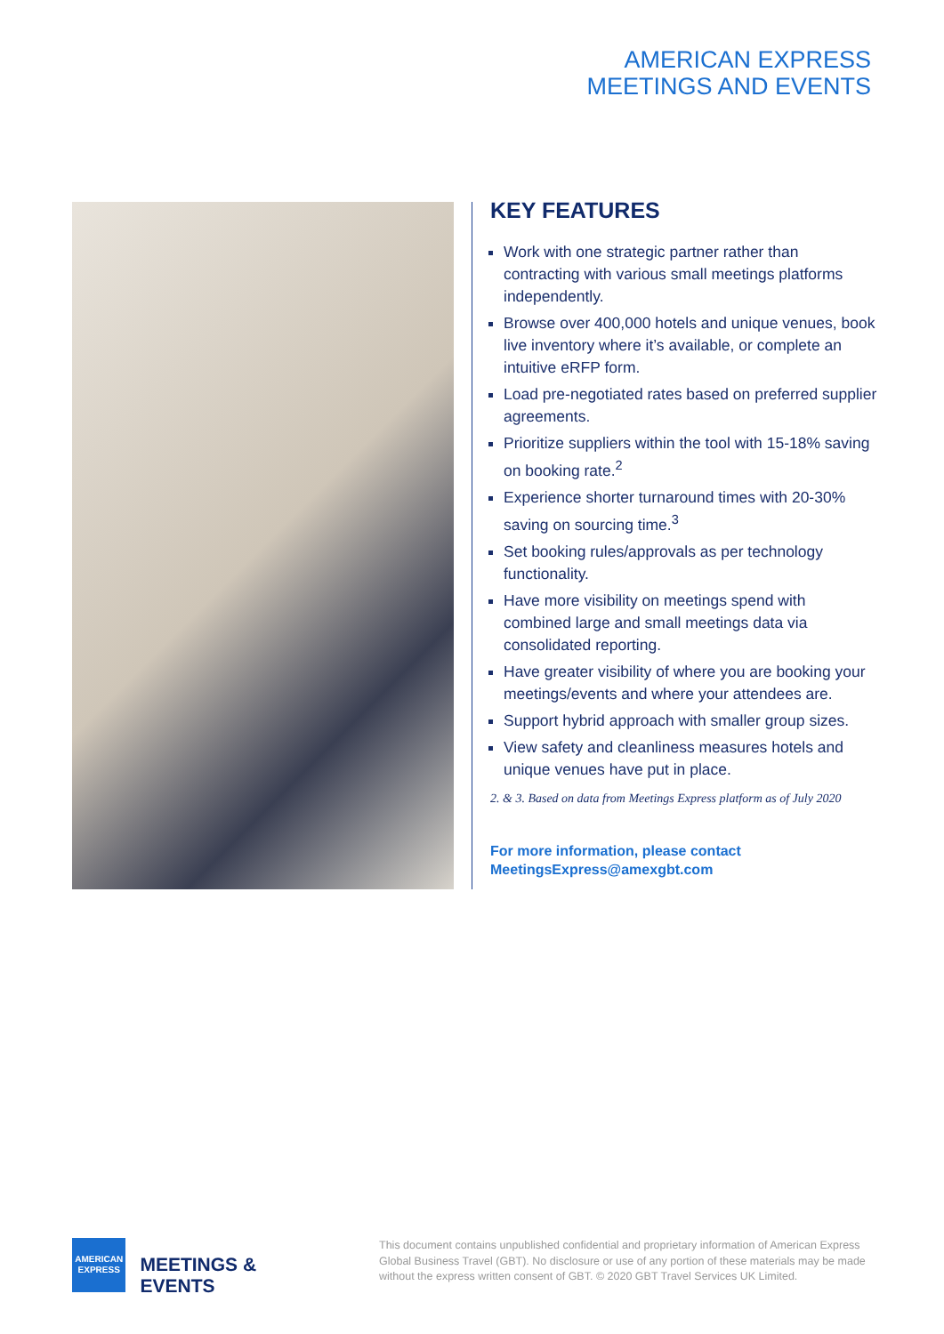AMERICAN EXPRESS
MEETINGS AND EVENTS
KEY FEATURES
Work with one strategic partner rather than contracting with various small meetings platforms independently.
Browse over 400,000 hotels and unique venues, book live inventory where it’s available, or complete an intuitive eRFP form.
Load pre-negotiated rates based on preferred supplier agreements.
Prioritize suppliers within the tool with 15-18% saving on booking rate.<sup>2</sup>
Experience shorter turnaround times with 20-30% saving on sourcing time.<sup>3</sup>
Set booking rules/approvals as per technology functionality.
Have more visibility on meetings spend with combined large and small meetings data via consolidated reporting.
Have greater visibility of where you are booking your meetings/events and where your attendees are.
Support hybrid approach with smaller group sizes.
View safety and cleanliness measures hotels and unique venues have put in place.
2. & 3. Based on data from Meetings Express platform as of July 2020
For more information, please contact
MeetingsExpress@amexgbt.com
AMERICAN
EXPRESS
MEETINGS & EVENTS
This document contains unpublished confidential and proprietary information of American Express Global Business Travel (GBT). No disclosure or use of any portion of these materials may be made without the express written consent of GBT. © 2020 GBT Travel Services UK Limited.